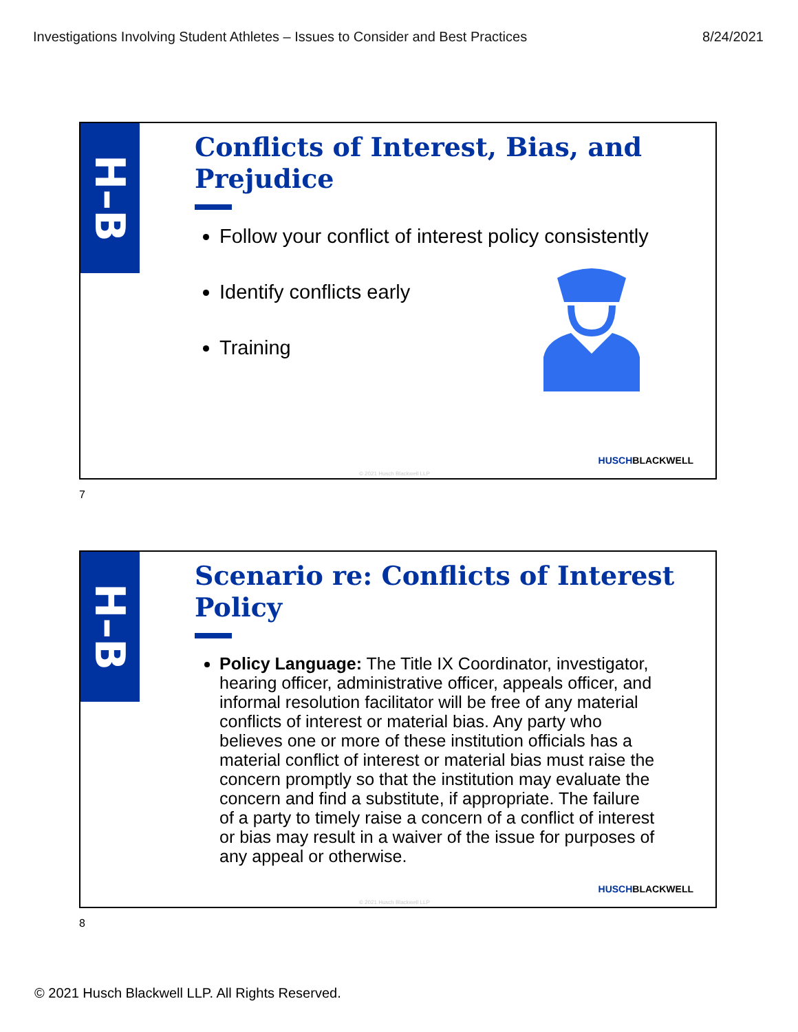Investigations Involving Student Athletes – Issues to Consider and Best Practices 8/24/2021
H–B
Conflicts of Interest, Bias, and Prejudice
Follow your conflict of interest policy consistently
Identify conflicts early
Training
HUSCHBLACKWELL
© 2021 Husch Blackwell LLP
7
H–B
Scenario re: Conflicts of Interest Policy
Policy Language: The Title IX Coordinator, investigator, hearing officer, administrative officer, appeals officer, and informal resolution facilitator will be free of any material conflicts of interest or material bias. Any party who believes one or more of these institution officials has a material conflict of interest or material bias must raise the concern promptly so that the institution may evaluate the concern and find a substitute, if appropriate. The failure of a party to timely raise a concern of a conflict of interest or bias may result in a waiver of the issue for purposes of any appeal or otherwise.
HUSCHBLACKWELL
© 2021 Husch Blackwell LLP
8
© 2021 Husch Blackwell LLP. All Rights Reserved.